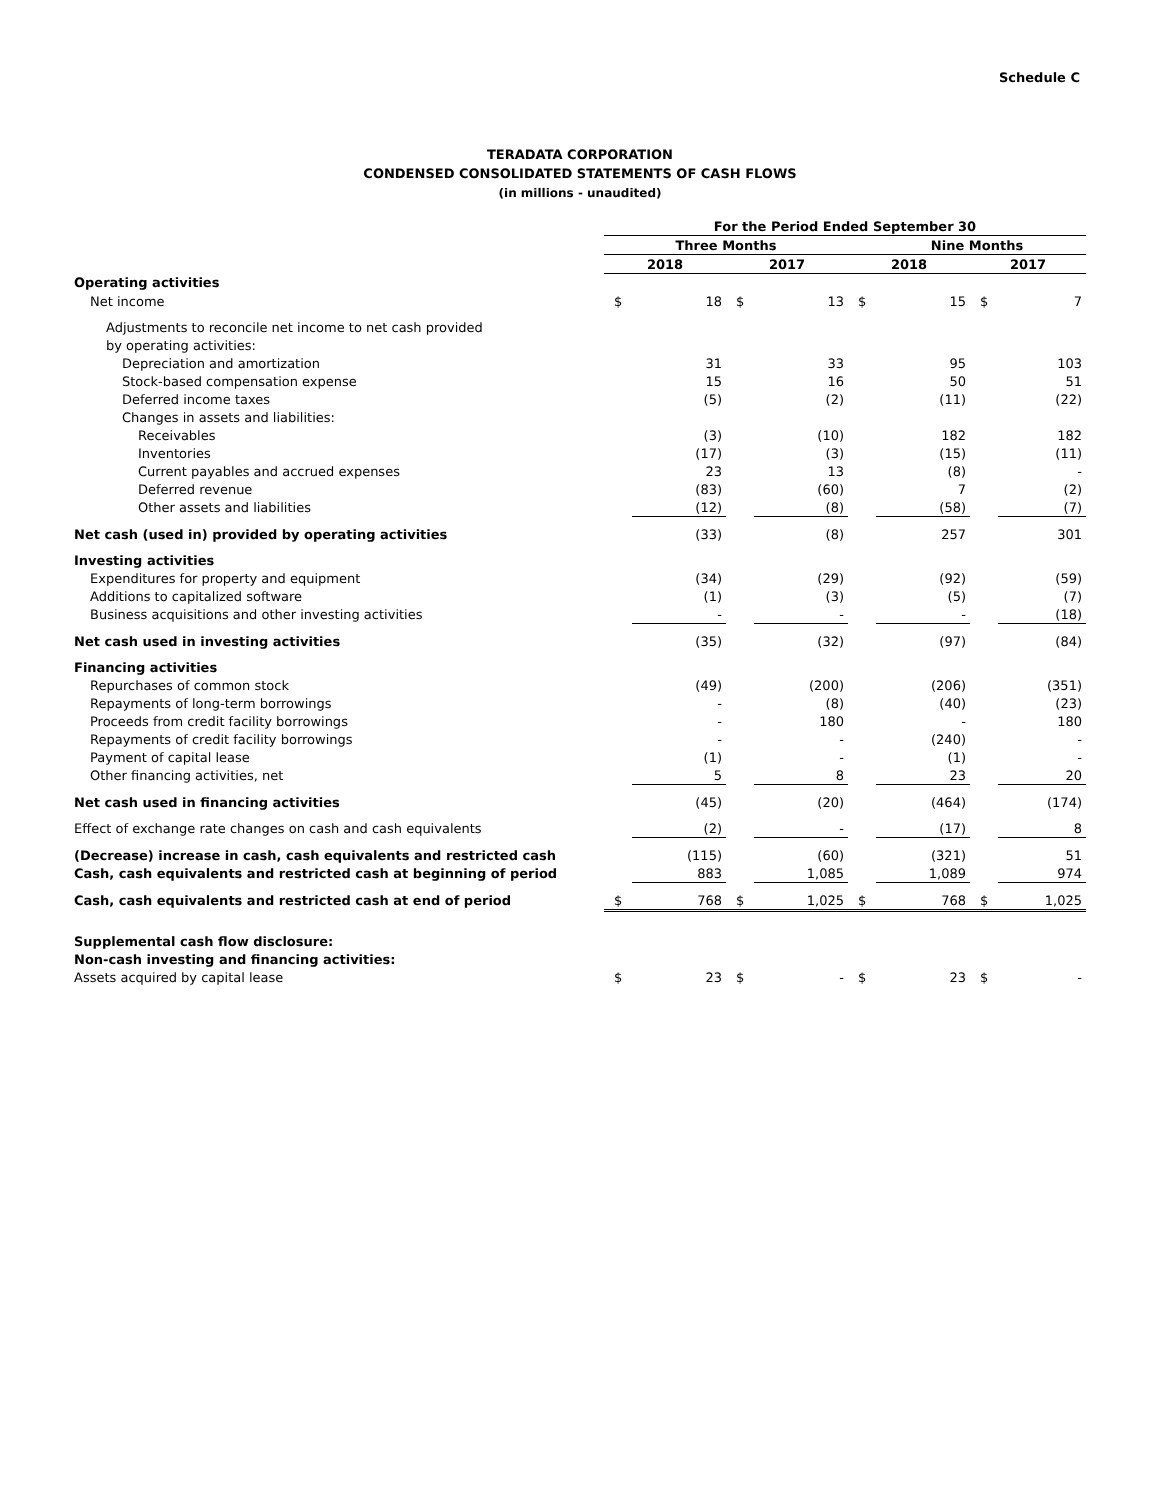Schedule C
TERADATA CORPORATION
CONDENSED CONSOLIDATED STATEMENTS OF CASH FLOWS
(in millions - unaudited)
| | For the Period Ended September 30 | | | | | | | |
| --- | --- | --- | --- | --- | --- | --- | --- | --- |
| | Three Months | | | | Nine Months | | | |
| | 2018 | | 2017 | | 2018 | | 2017 | |
| Operating activities | | | | | | | | |
| Net income | $ | 18 | $ | 13 | $ | 15 | $ | 7 |
| Adjustments to reconcile net income to net cash provided | | | | | | | | |
| by operating activities: | | | | | | | | |
| Depreciation and amortization | | 31 | | 33 | | 95 | | 103 |
| Stock-based compensation expense | | 15 | | 16 | | 50 | | 51 |
| Deferred income taxes | | (5) | | (2) | | (11) | | (22) |
| Changes in assets and liabilities: | | | | | | | | |
| Receivables | | (3) | | (10) | | 182 | | 182 |
| Inventories | | (17) | | (3) | | (15) | | (11) |
| Current payables and accrued expenses | | 23 | | 13 | | (8) | | - |
| Deferred revenue | | (83) | | (60) | | 7 | | (2) |
| Other assets and liabilities | | (12) | | (8) | | (58) | | (7) |
| Net cash (used in) provided by operating activities | | (33) | | (8) | | 257 | | 301 |
| Investing activities | | | | | | | | |
| Expenditures for property and equipment | | (34) | | (29) | | (92) | | (59) |
| Additions to capitalized software | | (1) | | (3) | | (5) | | (7) |
| Business acquisitions and other investing activities | | - | | - | | - | | (18) |
| Net cash used in investing activities | | (35) | | (32) | | (97) | | (84) |
| Financing activities | | | | | | | | |
| Repurchases of common stock | | (49) | | (200) | | (206) | | (351) |
| Repayments of long-term borrowings | | - | | (8) | | (40) | | (23) |
| Proceeds from credit facility borrowings | | - | | 180 | | - | | 180 |
| Repayments of credit facility borrowings | | - | | - | | (240) | | - |
| Payment of capital lease | | (1) | | - | | (1) | | - |
| Other financing activities, net | | 5 | | 8 | | 23 | | 20 |
| Net cash used in financing activities | | (45) | | (20) | | (464) | | (174) |
| Effect of exchange rate changes on cash and cash equivalents | | (2) | | - | | (17) | | 8 |
| (Decrease) increase in cash, cash equivalents and restricted cash | | (115) | | (60) | | (321) | | 51 |
| Cash, cash equivalents and restricted cash at beginning of period | | 883 | | 1,085 | | 1,089 | | 974 |
| Cash, cash equivalents and restricted cash at end of period | $ | 768 | $ | 1,025 | $ | 768 | $ | 1,025 |
| Supplemental cash flow disclosure: | | | | | | | | |
| Non-cash investing and financing activities: | | | | | | | | |
| Assets acquired by capital lease | $ | 23 | $ | - | $ | 23 | $ | - |